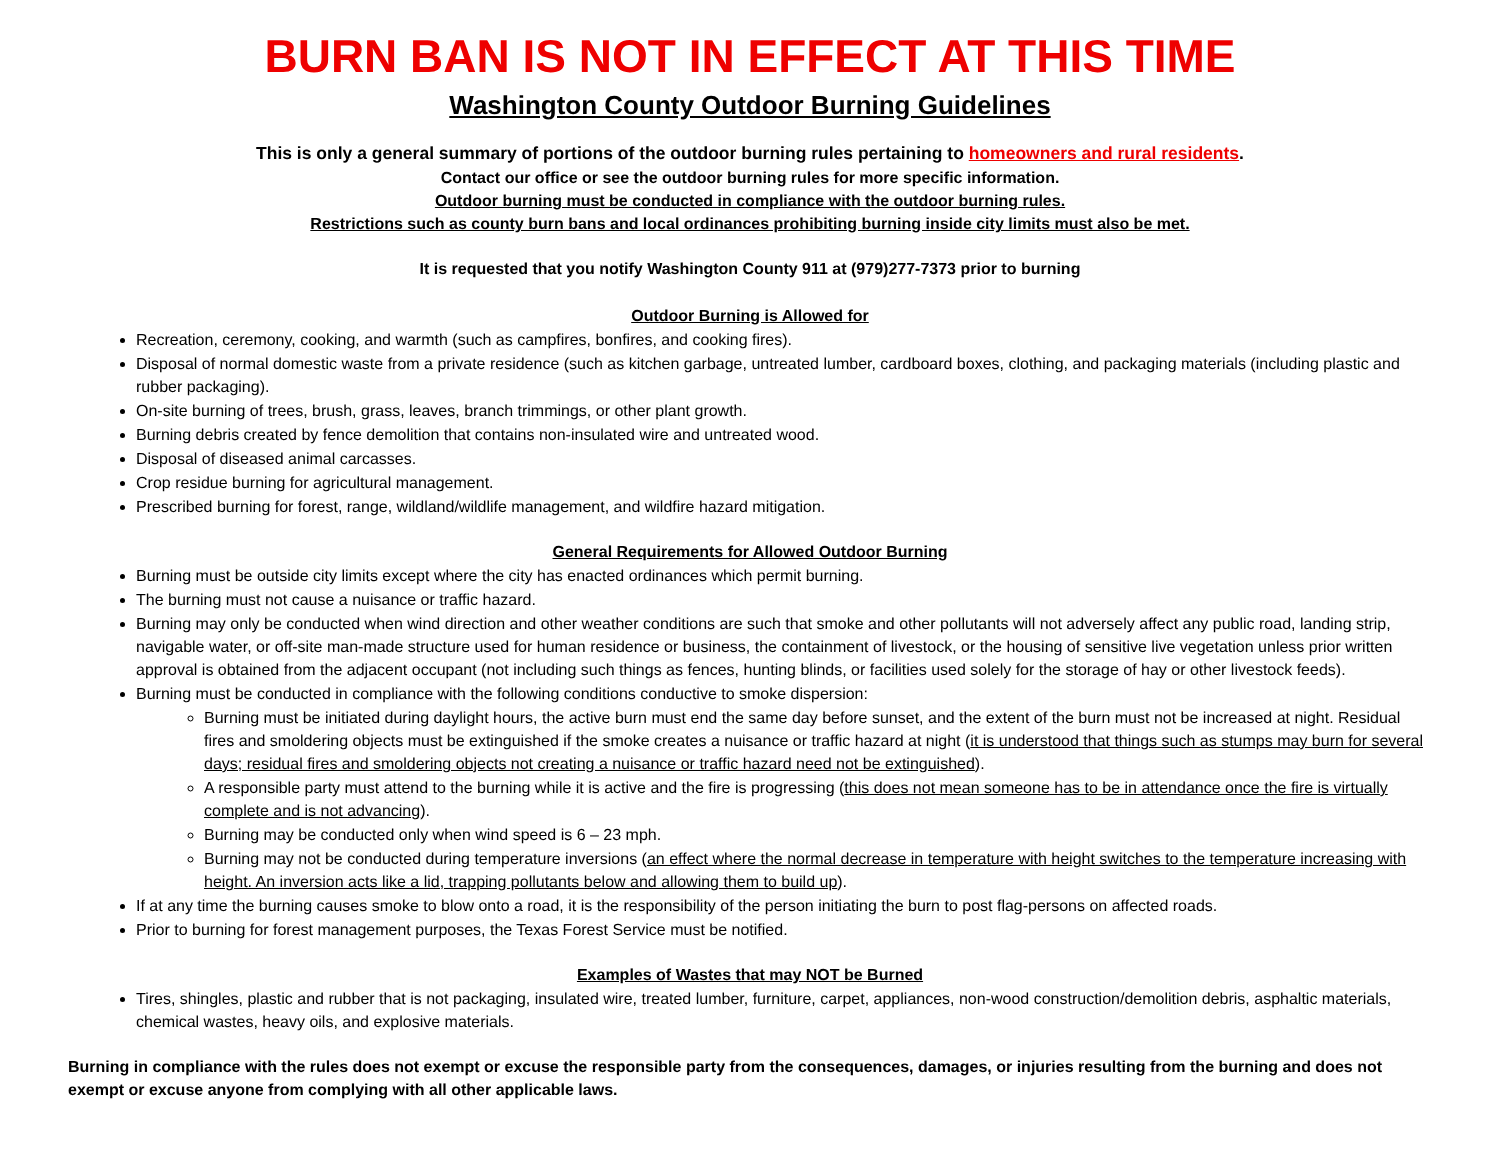BURN BAN IS NOT IN EFFECT AT THIS TIME
Washington County Outdoor Burning Guidelines
This is only a general summary of portions of the outdoor burning rules pertaining to homeowners and rural residents.
Contact our office or see the outdoor burning rules for more specific information.
Outdoor burning must be conducted in compliance with the outdoor burning rules.
Restrictions such as county burn bans and local ordinances prohibiting burning inside city limits must also be met.
It is requested that you notify Washington County 911 at (979)277-7373 prior to burning
Outdoor Burning is Allowed for
Recreation, ceremony, cooking, and warmth (such as campfires, bonfires, and cooking fires).
Disposal of normal domestic waste from a private residence (such as kitchen garbage, untreated lumber, cardboard boxes, clothing, and packaging materials (including plastic and rubber packaging).
On-site burning of trees, brush, grass, leaves, branch trimmings, or other plant growth.
Burning debris created by fence demolition that contains non-insulated wire and untreated wood.
Disposal of diseased animal carcasses.
Crop residue burning for agricultural management.
Prescribed burning for forest, range, wildland/wildlife management, and wildfire hazard mitigation.
General Requirements for Allowed Outdoor Burning
Burning must be outside city limits except where the city has enacted ordinances which permit burning.
The burning must not cause a nuisance or traffic hazard.
Burning may only be conducted when wind direction and other weather conditions are such that smoke and other pollutants will not adversely affect any public road, landing strip, navigable water, or off-site man-made structure used for human residence or business, the containment of livestock, or the housing of sensitive live vegetation unless prior written approval is obtained from the adjacent occupant (not including such things as fences, hunting blinds, or facilities used solely for the storage of hay or other livestock feeds).
Burning must be conducted in compliance with the following conditions conductive to smoke dispersion:
Burning must be initiated during daylight hours, the active burn must end the same day before sunset, and the extent of the burn must not be increased at night. Residual fires and smoldering objects must be extinguished if the smoke creates a nuisance or traffic hazard at night (it is understood that things such as stumps may burn for several days; residual fires and smoldering objects not creating a nuisance or traffic hazard need not be extinguished).
A responsible party must attend to the burning while it is active and the fire is progressing (this does not mean someone has to be in attendance once the fire is virtually complete and is not advancing).
Burning may be conducted only when wind speed is 6 – 23 mph.
Burning may not be conducted during temperature inversions (an effect where the normal decrease in temperature with height switches to the temperature increasing with height. An inversion acts like a lid, trapping pollutants below and allowing them to build up).
If at any time the burning causes smoke to blow onto a road, it is the responsibility of the person initiating the burn to post flag-persons on affected roads.
Prior to burning for forest management purposes, the Texas Forest Service must be notified.
Examples of Wastes that may NOT be Burned
Tires, shingles, plastic and rubber that is not packaging, insulated wire, treated lumber, furniture, carpet, appliances, non-wood construction/demolition debris, asphaltic materials, chemical wastes, heavy oils, and explosive materials.
Burning in compliance with the rules does not exempt or excuse the responsible party from the consequences, damages, or injuries resulting from the burning and does not exempt or excuse anyone from complying with all other applicable laws.